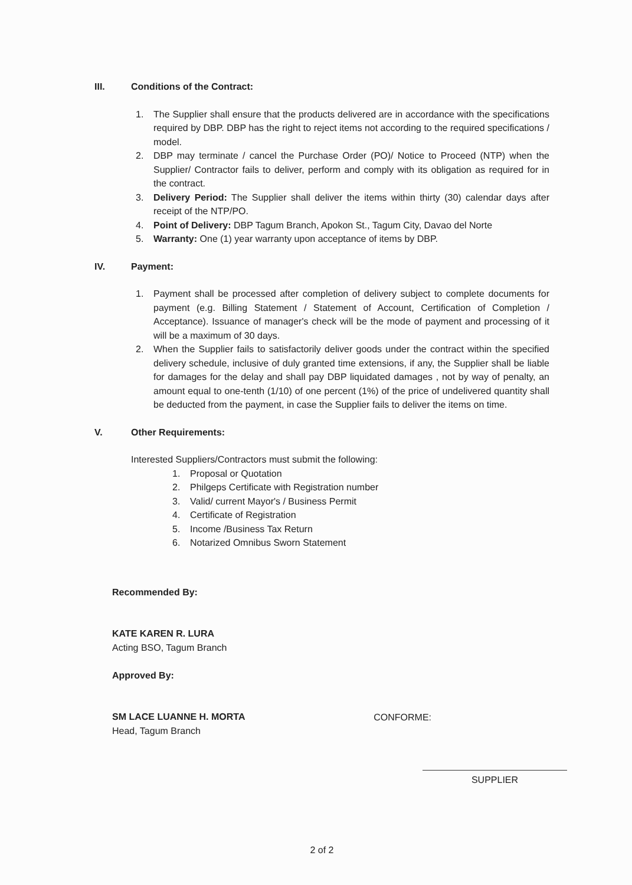III. Conditions of the Contract:
1. The Supplier shall ensure that the products delivered are in accordance with the specifications required by DBP. DBP has the right to reject items not according to the required specifications / model.
2. DBP may terminate / cancel the Purchase Order (PO)/ Notice to Proceed (NTP) when the Supplier/ Contractor fails to deliver, perform and comply with its obligation as required for in the contract.
3. Delivery Period: The Supplier shall deliver the items within thirty (30) calendar days after receipt of the NTP/PO.
4. Point of Delivery: DBP Tagum Branch, Apokon St., Tagum City, Davao del Norte
5. Warranty: One (1) year warranty upon acceptance of items by DBP.
IV. Payment:
1. Payment shall be processed after completion of delivery subject to complete documents for payment (e.g. Billing Statement / Statement of Account, Certification of Completion / Acceptance). Issuance of manager's check will be the mode of payment and processing of it will be a maximum of 30 days.
2. When the Supplier fails to satisfactorily deliver goods under the contract within the specified delivery schedule, inclusive of duly granted time extensions, if any, the Supplier shall be liable for damages for the delay and shall pay DBP liquidated damages , not by way of penalty, an amount equal to one-tenth (1/10) of one percent (1%) of the price of undelivered quantity shall be deducted from the payment, in case the Supplier fails to deliver the items on time.
V. Other Requirements:
Interested Suppliers/Contractors must submit the following:
1. Proposal or Quotation
2. Philgeps Certificate with Registration number
3. Valid/ current Mayor's / Business Permit
4. Certificate of Registration
5. Income /Business Tax Return
6. Notarized Omnibus Sworn Statement
Recommended By:
KATE KAREN R. LURA
Acting BSO, Tagum Branch
Approved By:
SM LACE LUANNE H. MORTA
Head, Tagum Branch
CONFORME:
SUPPLIER
2 of 2